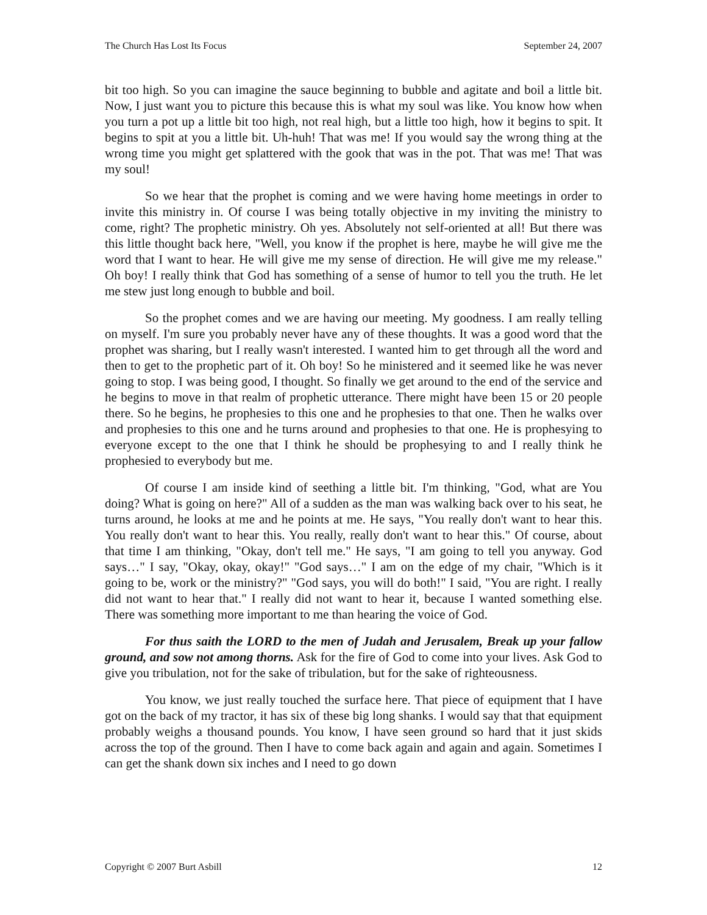The Church Has Lost Its Focus September 24, 2007
bit too high. So you can imagine the sauce beginning to bubble and agitate and boil a little bit. Now, I just want you to picture this because this is what my soul was like. You know how when you turn a pot up a little bit too high, not real high, but a little too high, how it begins to spit. It begins to spit at you a little bit. Uh-huh! That was me! If you would say the wrong thing at the wrong time you might get splattered with the gook that was in the pot. That was me! That was my soul!
So we hear that the prophet is coming and we were having home meetings in order to invite this ministry in. Of course I was being totally objective in my inviting the ministry to come, right? The prophetic ministry. Oh yes. Absolutely not self-oriented at all! But there was this little thought back here, "Well, you know if the prophet is here, maybe he will give me the word that I want to hear. He will give me my sense of direction. He will give me my release." Oh boy! I really think that God has something of a sense of humor to tell you the truth. He let me stew just long enough to bubble and boil.
So the prophet comes and we are having our meeting. My goodness. I am really telling on myself. I'm sure you probably never have any of these thoughts. It was a good word that the prophet was sharing, but I really wasn't interested. I wanted him to get through all the word and then to get to the prophetic part of it. Oh boy! So he ministered and it seemed like he was never going to stop. I was being good, I thought. So finally we get around to the end of the service and he begins to move in that realm of prophetic utterance. There might have been 15 or 20 people there. So he begins, he prophesies to this one and he prophesies to that one. Then he walks over and prophesies to this one and he turns around and prophesies to that one. He is prophesying to everyone except to the one that I think he should be prophesying to and I really think he prophesied to everybody but me.
Of course I am inside kind of seething a little bit. I'm thinking, "God, what are You doing? What is going on here?" All of a sudden as the man was walking back over to his seat, he turns around, he looks at me and he points at me. He says, "You really don't want to hear this. You really don't want to hear this. You really, really don't want to hear this." Of course, about that time I am thinking, "Okay, don't tell me." He says, "I am going to tell you anyway. God says…" I say, "Okay, okay, okay!" "God says…" I am on the edge of my chair, "Which is it going to be, work or the ministry?" "God says, you will do both!" I said, "You are right. I really did not want to hear that." I really did not want to hear it, because I wanted something else. There was something more important to me than hearing the voice of God.
For thus saith the LORD to the men of Judah and Jerusalem, Break up your fallow ground, and sow not among thorns. Ask for the fire of God to come into your lives. Ask God to give you tribulation, not for the sake of tribulation, but for the sake of righteousness.
You know, we just really touched the surface here. That piece of equipment that I have got on the back of my tractor, it has six of these big long shanks. I would say that that equipment probably weighs a thousand pounds. You know, I have seen ground so hard that it just skids across the top of the ground. Then I have to come back again and again and again. Sometimes I can get the shank down six inches and I need to go down
Copyright © 2007 Burt Asbill 12